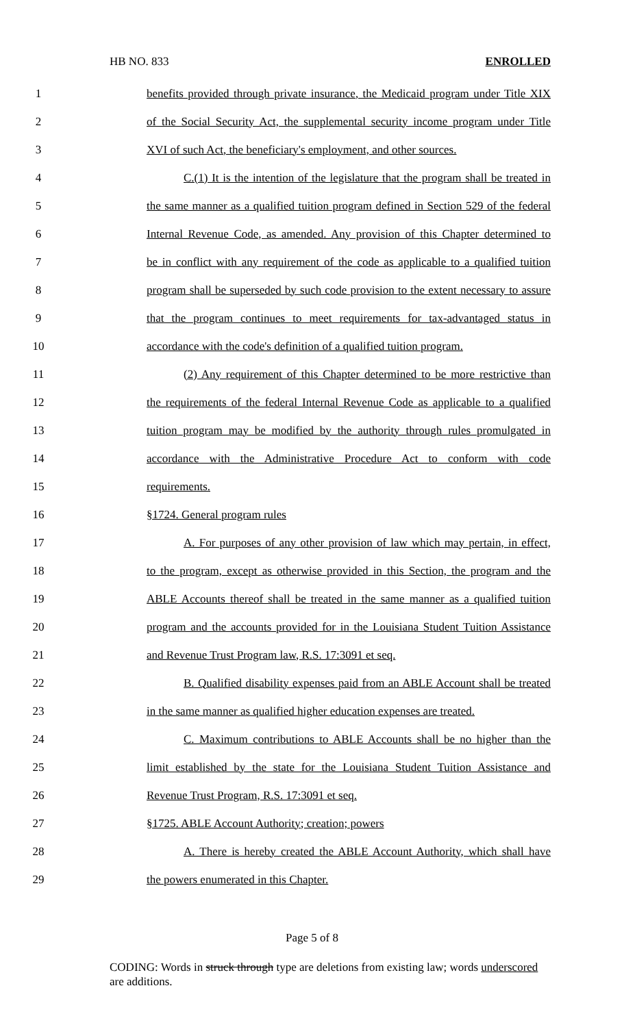HB NO. 833 ENROLLED
1 benefits provided through private insurance, the Medicaid program under Title XIX
2 of the Social Security Act, the supplemental security income program under Title
3 XVI of such Act, the beneficiary's employment, and other sources.
4 C.(1) It is the intention of the legislature that the program shall be treated in
5 the same manner as a qualified tuition program defined in Section 529 of the federal
6 Internal Revenue Code, as amended. Any provision of this Chapter determined to
7 be in conflict with any requirement of the code as applicable to a qualified tuition
8 program shall be superseded by such code provision to the extent necessary to assure
9 that the program continues to meet requirements for tax-advantaged status in
10 accordance with the code's definition of a qualified tuition program.
11 (2) Any requirement of this Chapter determined to be more restrictive than
12 the requirements of the federal Internal Revenue Code as applicable to a qualified
13 tuition program may be modified by the authority through rules promulgated in
14 accordance with the Administrative Procedure Act to conform with code
15 requirements.
16 §1724. General program rules
17 A. For purposes of any other provision of law which may pertain, in effect,
18 to the program, except as otherwise provided in this Section, the program and the
19 ABLE Accounts thereof shall be treated in the same manner as a qualified tuition
20 program and the accounts provided for in the Louisiana Student Tuition Assistance
21 and Revenue Trust Program law, R.S. 17:3091 et seq.
22 B. Qualified disability expenses paid from an ABLE Account shall be treated
23 in the same manner as qualified higher education expenses are treated.
24 C. Maximum contributions to ABLE Accounts shall be no higher than the
25 limit established by the state for the Louisiana Student Tuition Assistance and
26 Revenue Trust Program, R.S. 17:3091 et seq.
27 §1725. ABLE Account Authority; creation; powers
28 A. There is hereby created the ABLE Account Authority, which shall have
29 the powers enumerated in this Chapter.
Page 5 of 8
CODING: Words in struck through type are deletions from existing law; words underscored are additions.